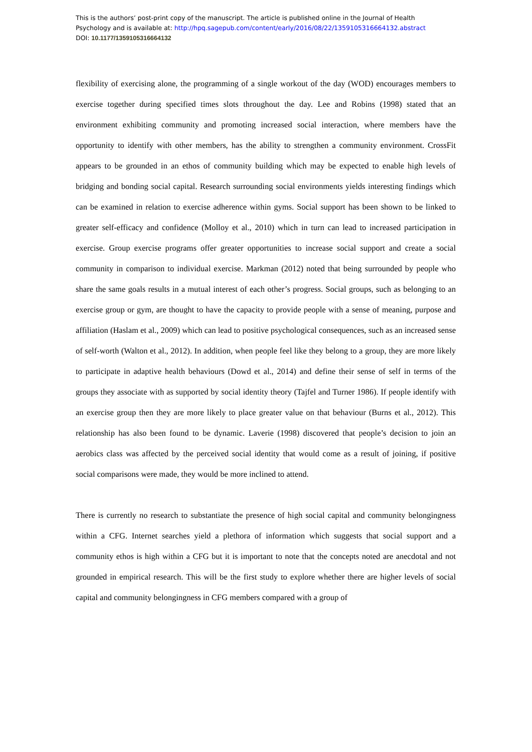This is the authors’ post-print copy of the manuscript. The article is published online in the Journal of Health
Psychology and is available at: http://hpq.sagepub.com/content/early/2016/08/22/1359105316664132.abstract
DOI: 10.1177/1359105316664132
flexibility of exercising alone, the programming of a single workout of the day (WOD) encourages members to exercise together during specified times slots throughout the day. Lee and Robins (1998) stated that an environment exhibiting community and promoting increased social interaction, where members have the opportunity to identify with other members, has the ability to strengthen a community environment. CrossFit appears to be grounded in an ethos of community building which may be expected to enable high levels of bridging and bonding social capital. Research surrounding social environments yields interesting findings which can be examined in relation to exercise adherence within gyms. Social support has been shown to be linked to greater self-efficacy and confidence (Molloy et al., 2010) which in turn can lead to increased participation in exercise. Group exercise programs offer greater opportunities to increase social support and create a social community in comparison to individual exercise. Markman (2012) noted that being surrounded by people who share the same goals results in a mutual interest of each other’s progress. Social groups, such as belonging to an exercise group or gym, are thought to have the capacity to provide people with a sense of meaning, purpose and affiliation (Haslam et al., 2009) which can lead to positive psychological consequences, such as an increased sense of self-worth (Walton et al., 2012). In addition, when people feel like they belong to a group, they are more likely to participate in adaptive health behaviours (Dowd et al., 2014) and define their sense of self in terms of the groups they associate with as supported by social identity theory (Tajfel and Turner 1986). If people identify with an exercise group then they are more likely to place greater value on that behaviour (Burns et al., 2012). This relationship has also been found to be dynamic. Laverie (1998) discovered that people’s decision to join an aerobics class was affected by the perceived social identity that would come as a result of joining, if positive social comparisons were made, they would be more inclined to attend.
There is currently no research to substantiate the presence of high social capital and community belongingness within a CFG. Internet searches yield a plethora of information which suggests that social support and a community ethos is high within a CFG but it is important to note that the concepts noted are anecdotal and not grounded in empirical research. This will be the first study to explore whether there are higher levels of social capital and community belongingness in CFG members compared with a group of